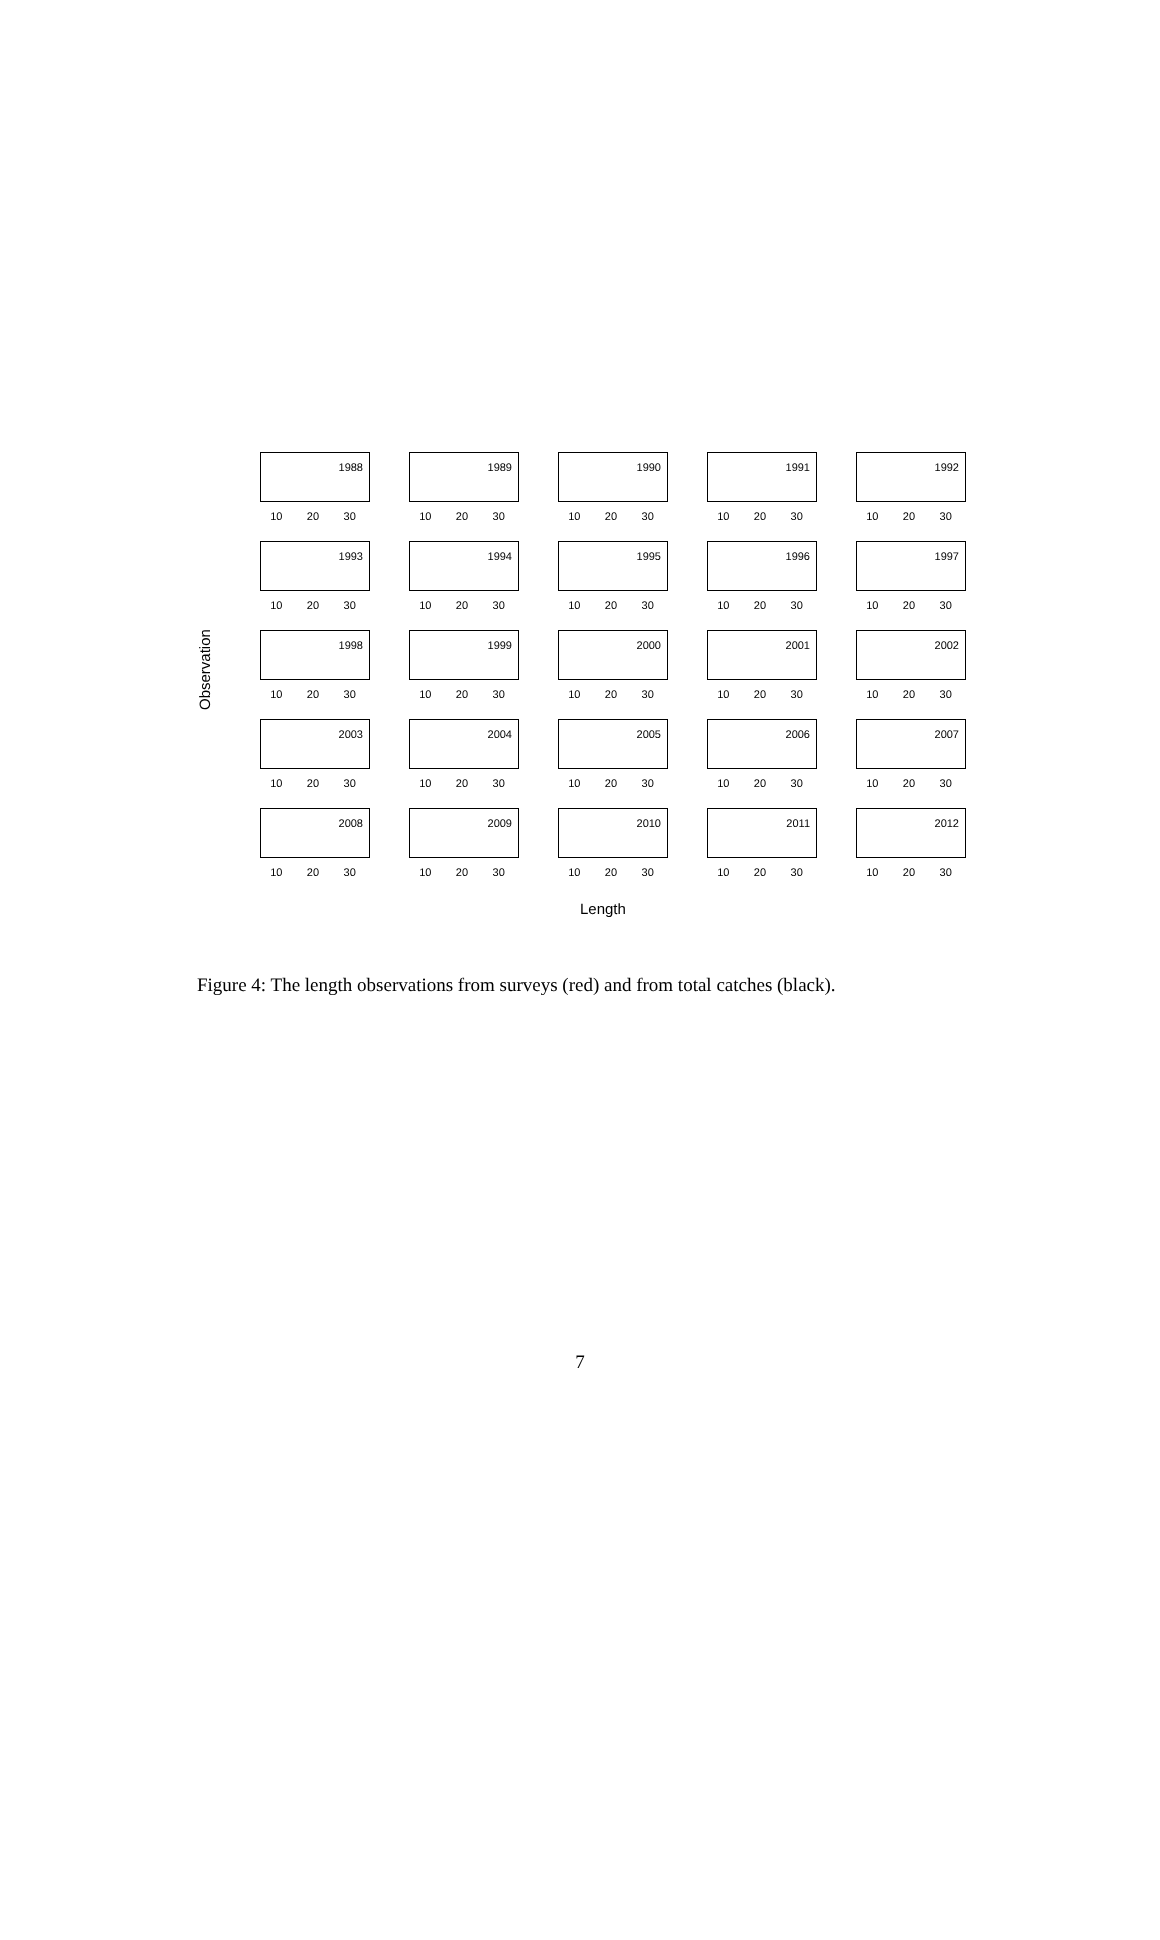Observation
1988
10 20 30
1989
10 20 30
1990
10 20 30
1991
10 20 30
1992
10 20 30
1993
10 20 30
1994
10 20 30
1995
10 20 30
1996
10 20 30
1997
10 20 30
1998
10 20 30
1999
10 20 30
2000
10 20 30
2001
10 20 30
2002
10 20 30
2003
10 20 30
2004
10 20 30
2005
10 20 30
2006
10 20 30
2007
10 20 30
2008
10 20 30
2009
10 20 30
2010
10 20 30
2011
10 20 30
2012
10 20 30
Length
Figure 4: The length observations from surveys (red) and from total catches (black).
7